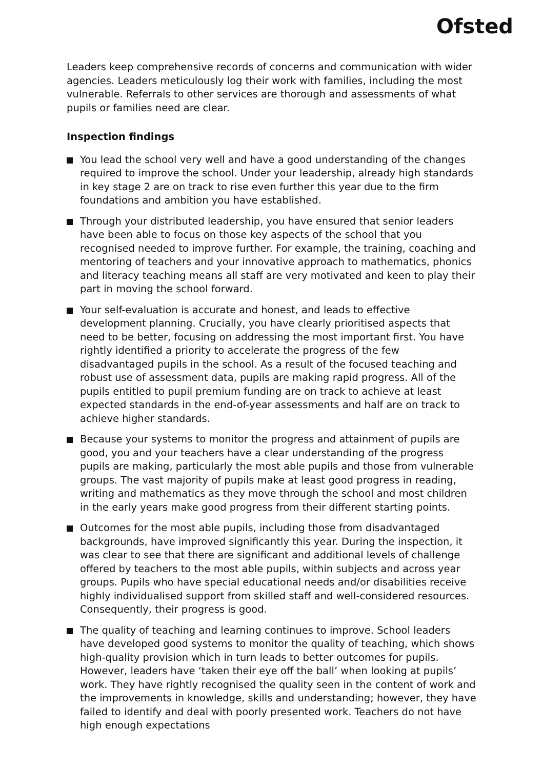Ofsted
Leaders keep comprehensive records of concerns and communication with wider agencies. Leaders meticulously log their work with families, including the most vulnerable. Referrals to other services are thorough and assessments of what pupils or families need are clear.
Inspection findings
You lead the school very well and have a good understanding of the changes required to improve the school. Under your leadership, already high standards in key stage 2 are on track to rise even further this year due to the firm foundations and ambition you have established.
Through your distributed leadership, you have ensured that senior leaders have been able to focus on those key aspects of the school that you recognised needed to improve further. For example, the training, coaching and mentoring of teachers and your innovative approach to mathematics, phonics and literacy teaching means all staff are very motivated and keen to play their part in moving the school forward.
Your self-evaluation is accurate and honest, and leads to effective development planning. Crucially, you have clearly prioritised aspects that need to be better, focusing on addressing the most important first. You have rightly identified a priority to accelerate the progress of the few disadvantaged pupils in the school. As a result of the focused teaching and robust use of assessment data, pupils are making rapid progress. All of the pupils entitled to pupil premium funding are on track to achieve at least expected standards in the end-of-year assessments and half are on track to achieve higher standards.
Because your systems to monitor the progress and attainment of pupils are good, you and your teachers have a clear understanding of the progress pupils are making, particularly the most able pupils and those from vulnerable groups. The vast majority of pupils make at least good progress in reading, writing and mathematics as they move through the school and most children in the early years make good progress from their different starting points.
Outcomes for the most able pupils, including those from disadvantaged backgrounds, have improved significantly this year. During the inspection, it was clear to see that there are significant and additional levels of challenge offered by teachers to the most able pupils, within subjects and across year groups. Pupils who have special educational needs and/or disabilities receive highly individualised support from skilled staff and well-considered resources. Consequently, their progress is good.
The quality of teaching and learning continues to improve. School leaders have developed good systems to monitor the quality of teaching, which shows high-quality provision which in turn leads to better outcomes for pupils. However, leaders have ‘taken their eye off the ball’ when looking at pupils’ work. They have rightly recognised the quality seen in the content of work and the improvements in knowledge, skills and understanding; however, they have failed to identify and deal with poorly presented work. Teachers do not have high enough expectations